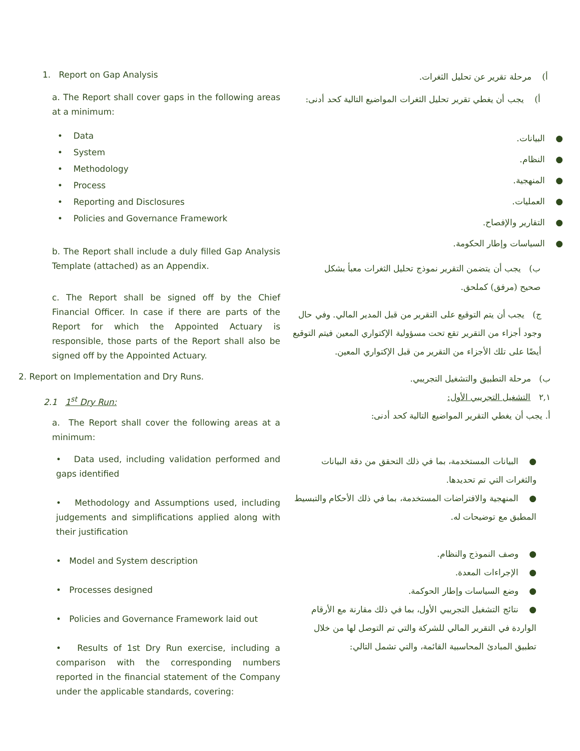1. Report on Gap Analysis
أ) مرحلة تقرير عن تحليل الثغرات.
a. The Report shall cover gaps in the following areas at a minimum:
أ) يجب أن يغطي تقرير تحليل الثغرات المواضيع التالية كحد أدنى:
• Data
• System
• Methodology
• Process
• Reporting and Disclosures
• Policies and Governance Framework
● البيانات.
● النظام.
● المنهجية.
● العمليات.
● التقارير والإفصاح.
● السياسات وإطار الحكومة.
b. The Report shall include a duly filled Gap Analysis Template (attached) as an Appendix.
ب) يجب أن يتضمن التقرير نموذج تحليل الثغرات معبأ بشكل صحيح (مرفق) كملحق.
c. The Report shall be signed off by the Chief Financial Officer. In case if there are parts of the Report for which the Appointed Actuary is responsible, those parts of the Report shall also be signed off by the Appointed Actuary.
ج) يجب أن يتم التوقيع على التقرير من قبل المدير المالي. وفي حال وجود أجزاء من التقرير تقع تحت مسؤولية الإكتواري المعين فيتم التوقيع أيضًا على تلك الأجزاء من التقرير من قبل الإكتواري المعين.
2. Report on Implementation and Dry Runs.
2.1 1<sup>st</sup> Dry Run:
ب) مرحلة التطبيق والتشغيل التجريبي.
٢,١ التشغيل التجريبي الأول:
أ. يجب أن يغطي التقرير المواضيع التالية كحد أدنى:
a. The Report shall cover the following areas at a minimum:
• Data used, including validation performed and gaps identified
• Methodology and Assumptions used, including judgements and simplifications applied along with their justification
• Model and System description
• Processes designed
• Policies and Governance Framework laid out
• Results of 1st Dry Run exercise, including a comparison with the corresponding numbers reported in the financial statement of the Company under the applicable standards, covering:
● البيانات المستخدمة، بما في ذلك التحقق من دقة البيانات والثغرات التي تم تحديدها.
● المنهجية والافتراضات المستخدمة، بما في ذلك الأحكام والتبسيط المطبق مع توضيحات له.
● وصف النموذج والنظام.
● الإجراءات المعدة.
● وضع السياسات وإطار الحوكمة.
● نتائج التشغيل التجريبي الأول، بما في ذلك مقارنة مع الأرقام الواردة في التقرير المالي للشركة والتي تم التوصل لها من خلال تطبيق المبادئ المحاسبية القائمة، والتي تشمل التالي: